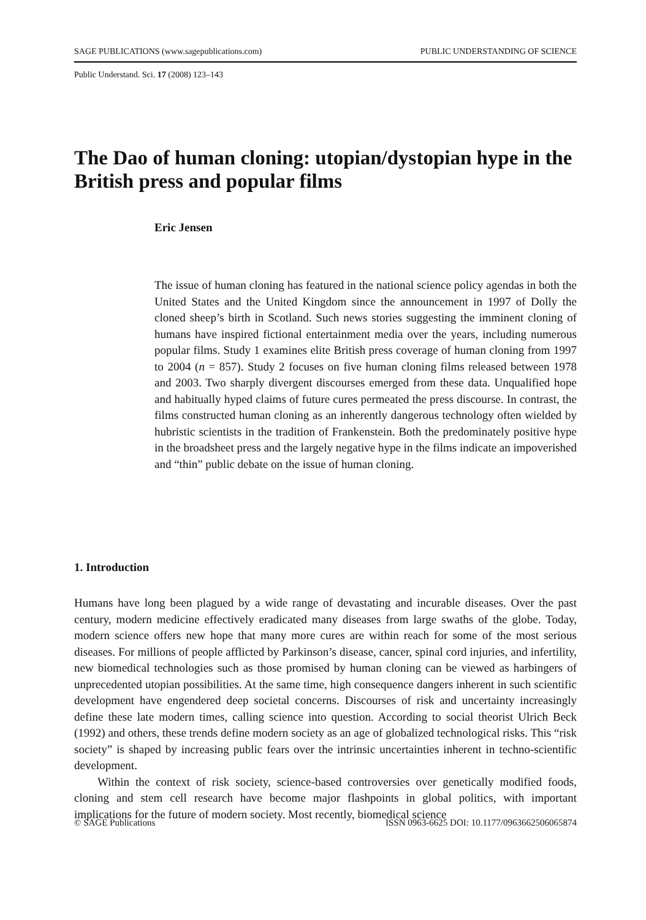SAGE PUBLICATIONS (www.sagepublications.com) PUBLIC UNDERSTANDING OF SCIENCE
Public Understand. Sci. 17 (2008) 123–143
The Dao of human cloning: utopian/dystopian hype in the British press and popular films
Eric Jensen
The issue of human cloning has featured in the national science policy agendas in both the United States and the United Kingdom since the announcement in 1997 of Dolly the cloned sheep’s birth in Scotland. Such news stories suggesting the imminent cloning of humans have inspired fictional entertainment media over the years, including numerous popular films. Study 1 examines elite British press coverage of human cloning from 1997 to 2004 (n = 857). Study 2 focuses on five human cloning films released between 1978 and 2003. Two sharply divergent discourses emerged from these data. Unqualified hope and habitually hyped claims of future cures permeated the press discourse. In contrast, the films constructed human cloning as an inherently dangerous technology often wielded by hubristic scientists in the tradition of Frankenstein. Both the predominately positive hype in the broadsheet press and the largely negative hype in the films indicate an impoverished and “thin” public debate on the issue of human cloning.
1. Introduction
Humans have long been plagued by a wide range of devastating and incurable diseases. Over the past century, modern medicine effectively eradicated many diseases from large swaths of the globe. Today, modern science offers new hope that many more cures are within reach for some of the most serious diseases. For millions of people afflicted by Parkinson’s disease, cancer, spinal cord injuries, and infertility, new biomedical technologies such as those promised by human cloning can be viewed as harbingers of unprecedented utopian possibilities. At the same time, high consequence dangers inherent in such scientific development have engendered deep societal concerns. Discourses of risk and uncertainty increasingly define these late modern times, calling science into question. According to social theorist Ulrich Beck (1992) and others, these trends define modern society as an age of globalized technological risks. This “risk society” is shaped by increasing public fears over the intrinsic uncertainties inherent in techno-scientific development.
Within the context of risk society, science-based controversies over genetically modified foods, cloning and stem cell research have become major flashpoints in global politics, with important implications for the future of modern society. Most recently, biomedical science
© SAGE Publications ISSN 0963-6625 DOI: 10.1177/0963662506065874